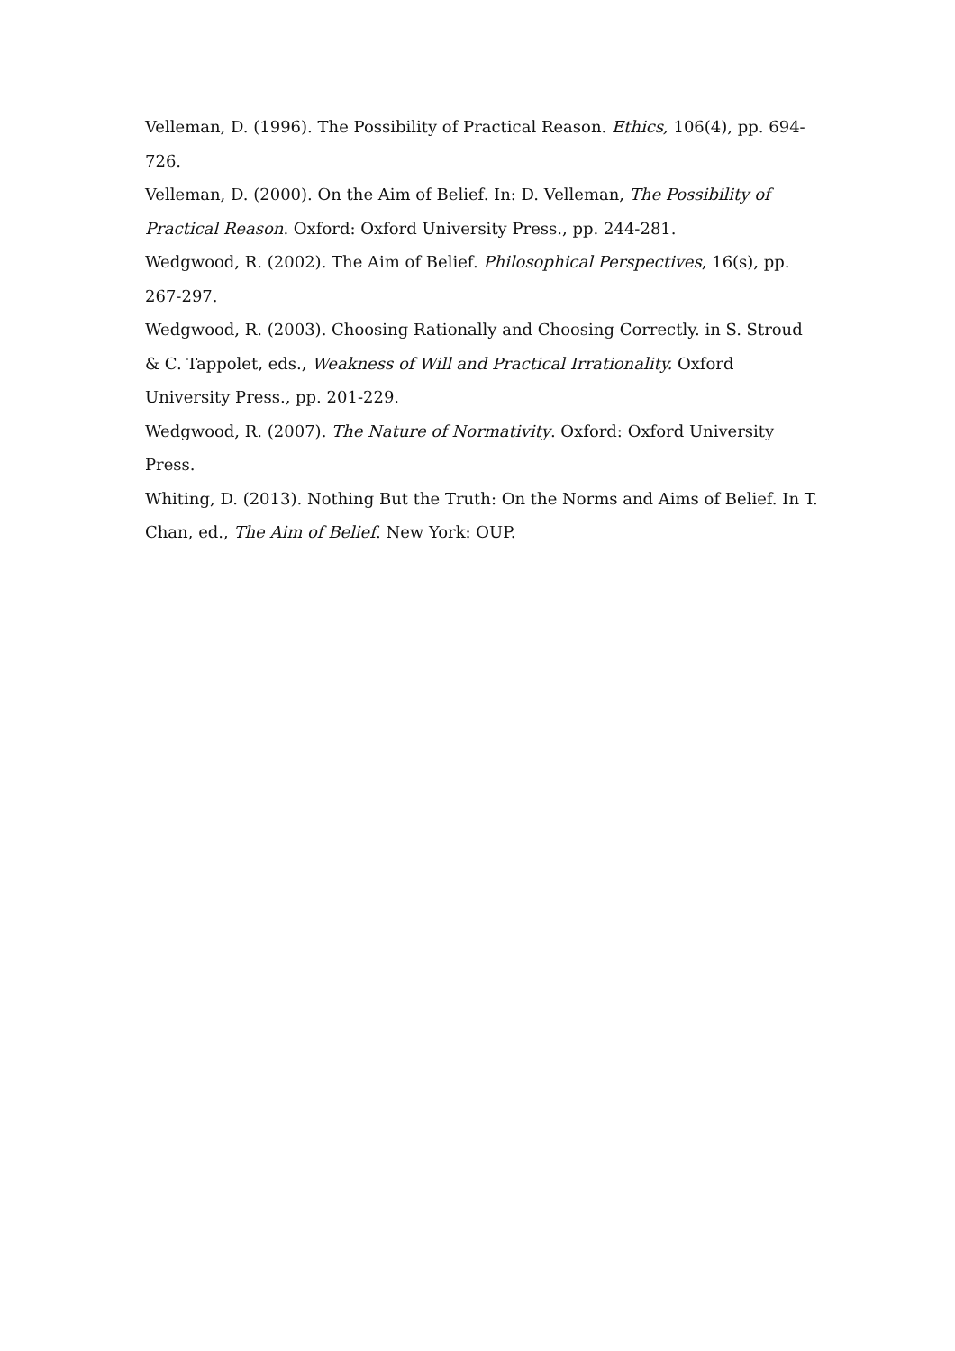Velleman, D. (1996). The Possibility of Practical Reason. Ethics, 106(4), pp. 694-726.
Velleman, D. (2000). On the Aim of Belief. In: D. Velleman, The Possibility of Practical Reason. Oxford: Oxford University Press., pp. 244-281.
Wedgwood, R. (2002). The Aim of Belief. Philosophical Perspectives, 16(s), pp. 267-297.
Wedgwood, R. (2003). Choosing Rationally and Choosing Correctly. in S. Stroud & C. Tappolet, eds., Weakness of Will and Practical Irrationality. Oxford University Press., pp. 201-229.
Wedgwood, R. (2007). The Nature of Normativity. Oxford: Oxford University Press.
Whiting, D. (2013). Nothing But the Truth: On the Norms and Aims of Belief. In T. Chan, ed., The Aim of Belief. New York: OUP.